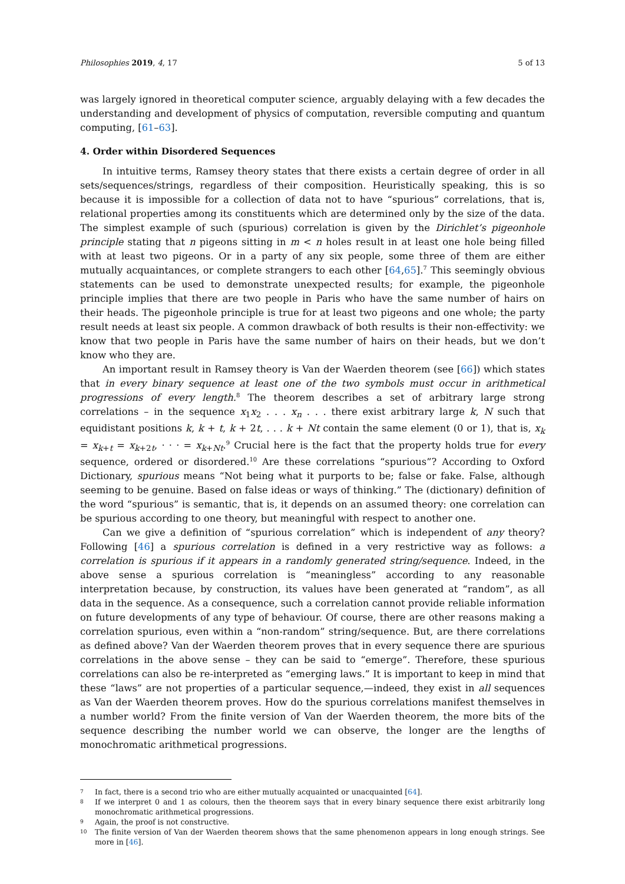Philosophies 2019, 4, 17 5 of 13
was largely ignored in theoretical computer science, arguably delaying with a few decades the understanding and development of physics of computation, reversible computing and quantum computing, [61–63].
4. Order within Disordered Sequences
In intuitive terms, Ramsey theory states that there exists a certain degree of order in all sets/sequences/strings, regardless of their composition. Heuristically speaking, this is so because it is impossible for a collection of data not to have “spurious” correlations, that is, relational properties among its constituents which are determined only by the size of the data. The simplest example of such (spurious) correlation is given by the Dirichlet’s pigeonhole principle stating that n pigeons sitting in m < n holes result in at least one hole being filled with at least two pigeons. Or in a party of any six people, some three of them are either mutually acquaintances, or complete strangers to each other [64,65].<sup>7</sup> This seemingly obvious statements can be used to demonstrate unexpected results; for example, the pigeonhole principle implies that there are two people in Paris who have the same number of hairs on their heads. The pigeonhole principle is true for at least two pigeons and one whole; the party result needs at least six people. A common drawback of both results is their non-effectivity: we know that two people in Paris have the same number of hairs on their heads, but we don’t know who they are.
An important result in Ramsey theory is Van der Waerden theorem (see [66]) which states that in every binary sequence at least one of the two symbols must occur in arithmetical progressions of every length.<sup>8</sup> The theorem describes a set of arbitrary large strong correlations – in the sequence x<sub>1</sub>x<sub>2</sub> . . . x<sub>n</sub> . . . there exist arbitrary large k, N such that equidistant positions k, k + t, k + 2t, . . . k + Nt contain the same element (0 or 1), that is, x<sub>k</sub> = x<sub>k+t</sub> = x<sub>k+2t</sub>, · · · = x<sub>k+Nt</sub>.<sup>9</sup> Crucial here is the fact that the property holds true for every sequence, ordered or disordered.<sup>10</sup> Are these correlations “spurious”? According to Oxford Dictionary, spurious means “Not being what it purports to be; false or fake. False, although seeming to be genuine. Based on false ideas or ways of thinking.” The (dictionary) definition of the word “spurious” is semantic, that is, it depends on an assumed theory: one correlation can be spurious according to one theory, but meaningful with respect to another one.
Can we give a definition of “spurious correlation” which is independent of any theory? Following [46] a spurious correlation is defined in a very restrictive way as follows: a correlation is spurious if it appears in a randomly generated string/sequence. Indeed, in the above sense a spurious correlation is “meaningless” according to any reasonable interpretation because, by construction, its values have been generated at “random”, as all data in the sequence. As a consequence, such a correlation cannot provide reliable information on future developments of any type of behaviour. Of course, there are other reasons making a correlation spurious, even within a “non-random” string/sequence. But, are there correlations as defined above? Van der Waerden theorem proves that in every sequence there are spurious correlations in the above sense – they can be said to “emerge”. Therefore, these spurious correlations can also be re-interpreted as “emerging laws.” It is important to keep in mind that these “laws” are not properties of a particular sequence,—indeed, they exist in all sequences as Van der Waerden theorem proves. How do the spurious correlations manifest themselves in a number world? From the finite version of Van der Waerden theorem, the more bits of the sequence describing the number world we can observe, the longer are the lengths of monochromatic arithmetical progressions.
7 In fact, there is a second trio who are either mutually acquainted or unacquainted [64].
8 If we interpret 0 and 1 as colours, then the theorem says that in every binary sequence there exist arbitrarily long monochromatic arithmetical progressions.
9 Again, the proof is not constructive.
10 The finite version of Van der Waerden theorem shows that the same phenomenon appears in long enough strings. See more in [46].